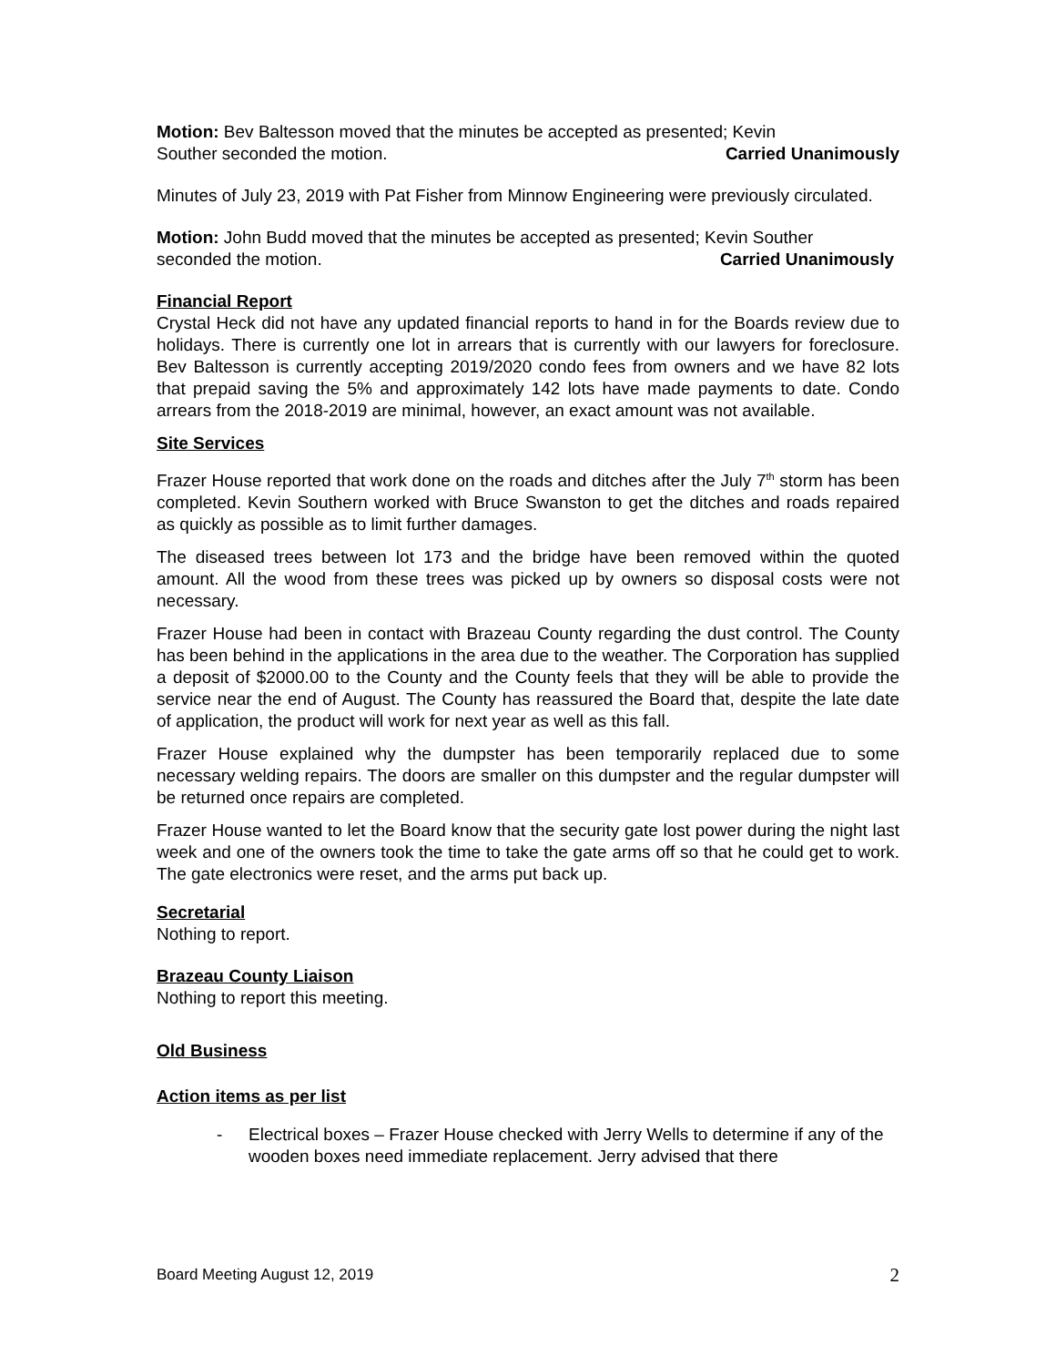Motion: Bev Baltesson moved that the minutes be accepted as presented; Kevin
Souther seconded the motion. Carried Unanimously
Minutes of July 23, 2019 with Pat Fisher from Minnow Engineering were previously circulated.
Motion: John Budd moved that the minutes be accepted as presented; Kevin Souther
seconded the motion. Carried Unanimously
Financial Report
Crystal Heck did not have any updated financial reports to hand in for the Boards review due to holidays. There is currently one lot in arrears that is currently with our lawyers for foreclosure. Bev Baltesson is currently accepting 2019/2020 condo fees from owners and we have 82 lots that prepaid saving the 5% and approximately 142 lots have made payments to date. Condo arrears from the 2018-2019 are minimal, however, an exact amount was not available.
Site Services
Frazer House reported that work done on the roads and ditches after the July 7<sup>th</sup> storm has been completed. Kevin Southern worked with Bruce Swanston to get the ditches and roads repaired as quickly as possible as to limit further damages.
The diseased trees between lot 173 and the bridge have been removed within the quoted amount. All the wood from these trees was picked up by owners so disposal costs were not necessary.
Frazer House had been in contact with Brazeau County regarding the dust control. The County has been behind in the applications in the area due to the weather. The Corporation has supplied a deposit of $2000.00 to the County and the County feels that they will be able to provide the service near the end of August. The County has reassured the Board that, despite the late date of application, the product will work for next year as well as this fall.
Frazer House explained why the dumpster has been temporarily replaced due to some necessary welding repairs. The doors are smaller on this dumpster and the regular dumpster will be returned once repairs are completed.
Frazer House wanted to let the Board know that the security gate lost power during the night last week and one of the owners took the time to take the gate arms off so that he could get to work. The gate electronics were reset, and the arms put back up.
Secretarial
Nothing to report.
Brazeau County Liaison
Nothing to report this meeting.
Old Business
Action items as per list
- Electrical boxes – Frazer House checked with Jerry Wells to determine if any of the wooden boxes need immediate replacement. Jerry advised that there
Board Meeting August 12, 2019 2